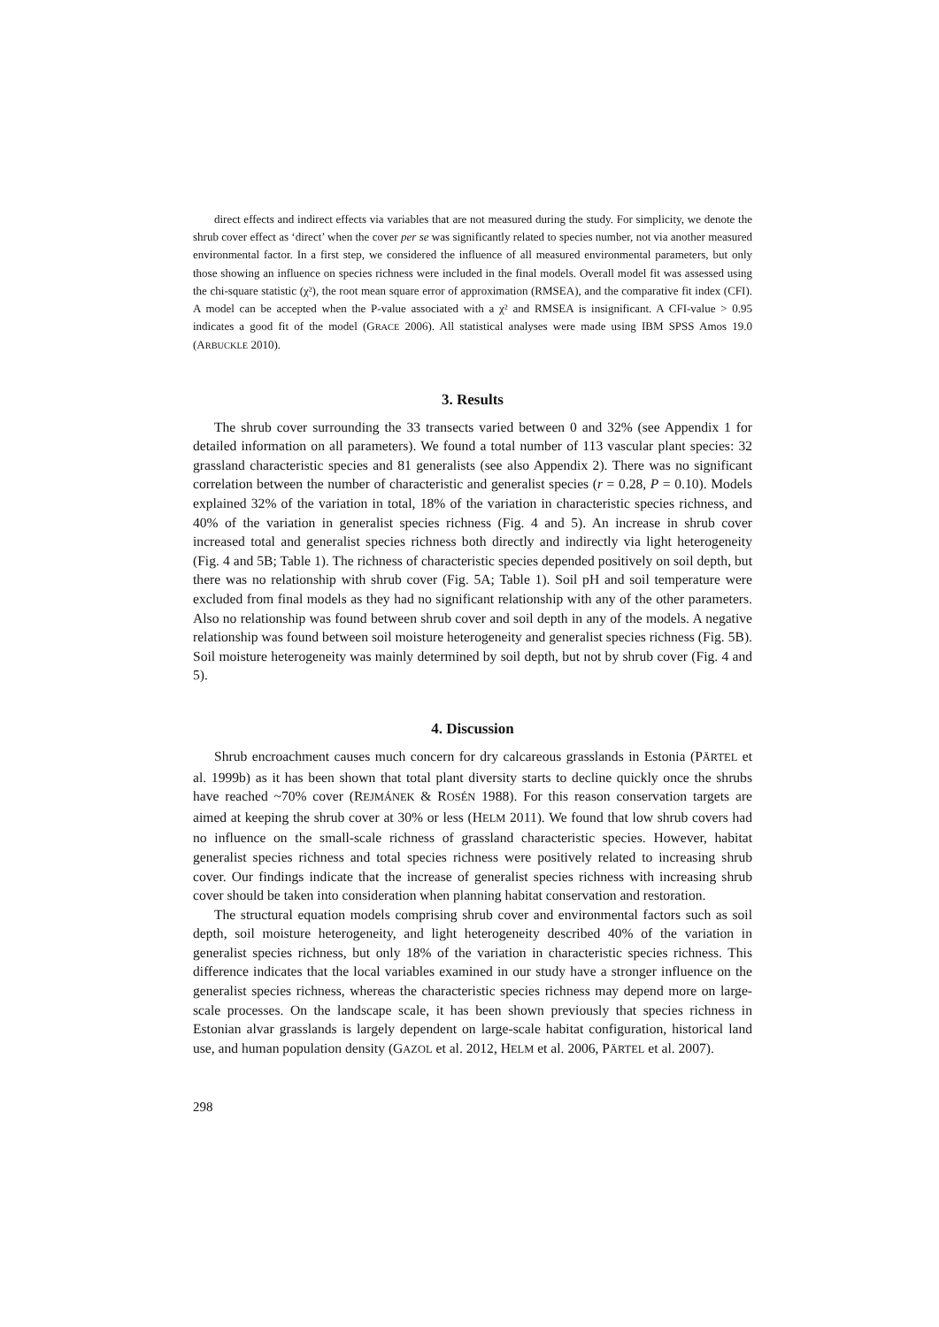direct effects and indirect effects via variables that are not measured during the study. For simplicity, we denote the shrub cover effect as ‘direct’ when the cover per se was significantly related to species number, not via another measured environmental factor. In a first step, we considered the influence of all measured environmental parameters, but only those showing an influence on species richness were included in the final models. Overall model fit was assessed using the chi-square statistic (χ²), the root mean square error of approximation (RMSEA), and the comparative fit index (CFI). A model can be accepted when the P-value associated with a χ² and RMSEA is insignificant. A CFI-value > 0.95 indicates a good fit of the model (GRACE 2006). All statistical analyses were made using IBM SPSS Amos 19.0 (ARBUCKLE 2010).
3. Results
The shrub cover surrounding the 33 transects varied between 0 and 32% (see Appendix 1 for detailed information on all parameters). We found a total number of 113 vascular plant species: 32 grassland characteristic species and 81 generalists (see also Appendix 2). There was no significant correlation between the number of characteristic and generalist species (r = 0.28, P = 0.10). Models explained 32% of the variation in total, 18% of the variation in characteristic species richness, and 40% of the variation in generalist species richness (Fig. 4 and 5). An increase in shrub cover increased total and generalist species richness both directly and indirectly via light heterogeneity (Fig. 4 and 5B; Table 1). The richness of characteristic species depended positively on soil depth, but there was no relationship with shrub cover (Fig. 5A; Table 1). Soil pH and soil temperature were excluded from final models as they had no significant relationship with any of the other parameters. Also no relationship was found between shrub cover and soil depth in any of the models. A negative relationship was found between soil moisture heterogeneity and generalist species richness (Fig. 5B). Soil moisture heterogeneity was mainly determined by soil depth, but not by shrub cover (Fig. 4 and 5).
4. Discussion
Shrub encroachment causes much concern for dry calcareous grasslands in Estonia (PÄRTEL et al. 1999b) as it has been shown that total plant diversity starts to decline quickly once the shrubs have reached ~70% cover (REJMÁNEK & ROSÉN 1988). For this reason conservation targets are aimed at keeping the shrub cover at 30% or less (HELM 2011). We found that low shrub covers had no influence on the small-scale richness of grassland characteristic species. However, habitat generalist species richness and total species richness were positively related to increasing shrub cover. Our findings indicate that the increase of generalist species richness with increasing shrub cover should be taken into consideration when planning habitat conservation and restoration.
The structural equation models comprising shrub cover and environmental factors such as soil depth, soil moisture heterogeneity, and light heterogeneity described 40% of the variation in generalist species richness, but only 18% of the variation in characteristic species richness. This difference indicates that the local variables examined in our study have a stronger influence on the generalist species richness, whereas the characteristic species richness may depend more on large-scale processes. On the landscape scale, it has been shown previously that species richness in Estonian alvar grasslands is largely dependent on large-scale habitat configuration, historical land use, and human population density (GAZOL et al. 2012, HELM et al. 2006, PÄRTEL et al. 2007).
298